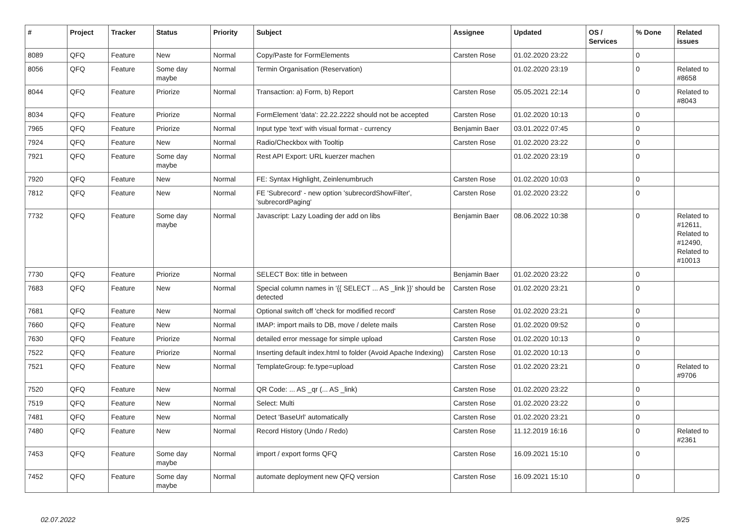| # | Project | Tracker | Status | Priority | Subject | Assignee | Updated | OS / Services | % Done | Related issues |
| --- | --- | --- | --- | --- | --- | --- | --- | --- | --- | --- |
| 8089 | QFQ | Feature | New | Normal | Copy/Paste for FormElements | Carsten Rose | 01.02.2020 23:22 | | 0 | |
| 8056 | QFQ | Feature | Some day maybe | Normal | Termin Organisation (Reservation) | | 01.02.2020 23:19 | | 0 | Related to #8658 |
| 8044 | QFQ | Feature | Priorize | Normal | Transaction: a) Form, b) Report | Carsten Rose | 05.05.2021 22:14 | | 0 | Related to #8043 |
| 8034 | QFQ | Feature | Priorize | Normal | FormElement 'data': 22.22.2222 should not be accepted | Carsten Rose | 01.02.2020 10:13 | | 0 | |
| 7965 | QFQ | Feature | Priorize | Normal | Input type 'text' with visual format - currency | Benjamin Baer | 03.01.2022 07:45 | | 0 | |
| 7924 | QFQ | Feature | New | Normal | Radio/Checkbox with Tooltip | Carsten Rose | 01.02.2020 23:22 | | 0 | |
| 7921 | QFQ | Feature | Some day maybe | Normal | Rest API Export: URL kuerzer machen | | 01.02.2020 23:19 | | 0 | |
| 7920 | QFQ | Feature | New | Normal | FE: Syntax Highlight, Zeinlenumbruch | Carsten Rose | 01.02.2020 10:03 | | 0 | |
| 7812 | QFQ | Feature | New | Normal | FE 'Subrecord' - new option 'subrecordShowFilter', 'subrecordPaging' | Carsten Rose | 01.02.2020 23:22 | | 0 | |
| 7732 | QFQ | Feature | Some day maybe | Normal | Javascript: Lazy Loading der add on libs | Benjamin Baer | 08.06.2022 10:38 | | 0 | Related to #12611, Related to #12490, Related to #10013 |
| 7730 | QFQ | Feature | Priorize | Normal | SELECT Box: title in between | Benjamin Baer | 01.02.2020 23:22 | | 0 | |
| 7683 | QFQ | Feature | New | Normal | Special column names in '{{ SELECT ... AS _link }}' should be detected | Carsten Rose | 01.02.2020 23:21 | | 0 | |
| 7681 | QFQ | Feature | New | Normal | Optional switch off 'check for modified record' | Carsten Rose | 01.02.2020 23:21 | | 0 | |
| 7660 | QFQ | Feature | New | Normal | IMAP: import mails to DB, move / delete mails | Carsten Rose | 01.02.2020 09:52 | | 0 | |
| 7630 | QFQ | Feature | Priorize | Normal | detailed error message for simple upload | Carsten Rose | 01.02.2020 10:13 | | 0 | |
| 7522 | QFQ | Feature | Priorize | Normal | Inserting default index.html to folder (Avoid Apache Indexing) | Carsten Rose | 01.02.2020 10:13 | | 0 | |
| 7521 | QFQ | Feature | New | Normal | TemplateGroup: fe.type=upload | Carsten Rose | 01.02.2020 23:21 | | 0 | Related to #9706 |
| 7520 | QFQ | Feature | New | Normal | QR Code: ... AS _qr (... AS _link) | Carsten Rose | 01.02.2020 23:22 | | 0 | |
| 7519 | QFQ | Feature | New | Normal | Select: Multi | Carsten Rose | 01.02.2020 23:22 | | 0 | |
| 7481 | QFQ | Feature | New | Normal | Detect 'BaseUrl' automatically | Carsten Rose | 01.02.2020 23:21 | | 0 | |
| 7480 | QFQ | Feature | New | Normal | Record History (Undo / Redo) | Carsten Rose | 11.12.2019 16:16 | | 0 | Related to #2361 |
| 7453 | QFQ | Feature | Some day maybe | Normal | import / export forms QFQ | Carsten Rose | 16.09.2021 15:10 | | 0 | |
| 7452 | QFQ | Feature | Some day maybe | Normal | automate deployment new QFQ version | Carsten Rose | 16.09.2021 15:10 | | 0 | |
02.07.2022 9/25